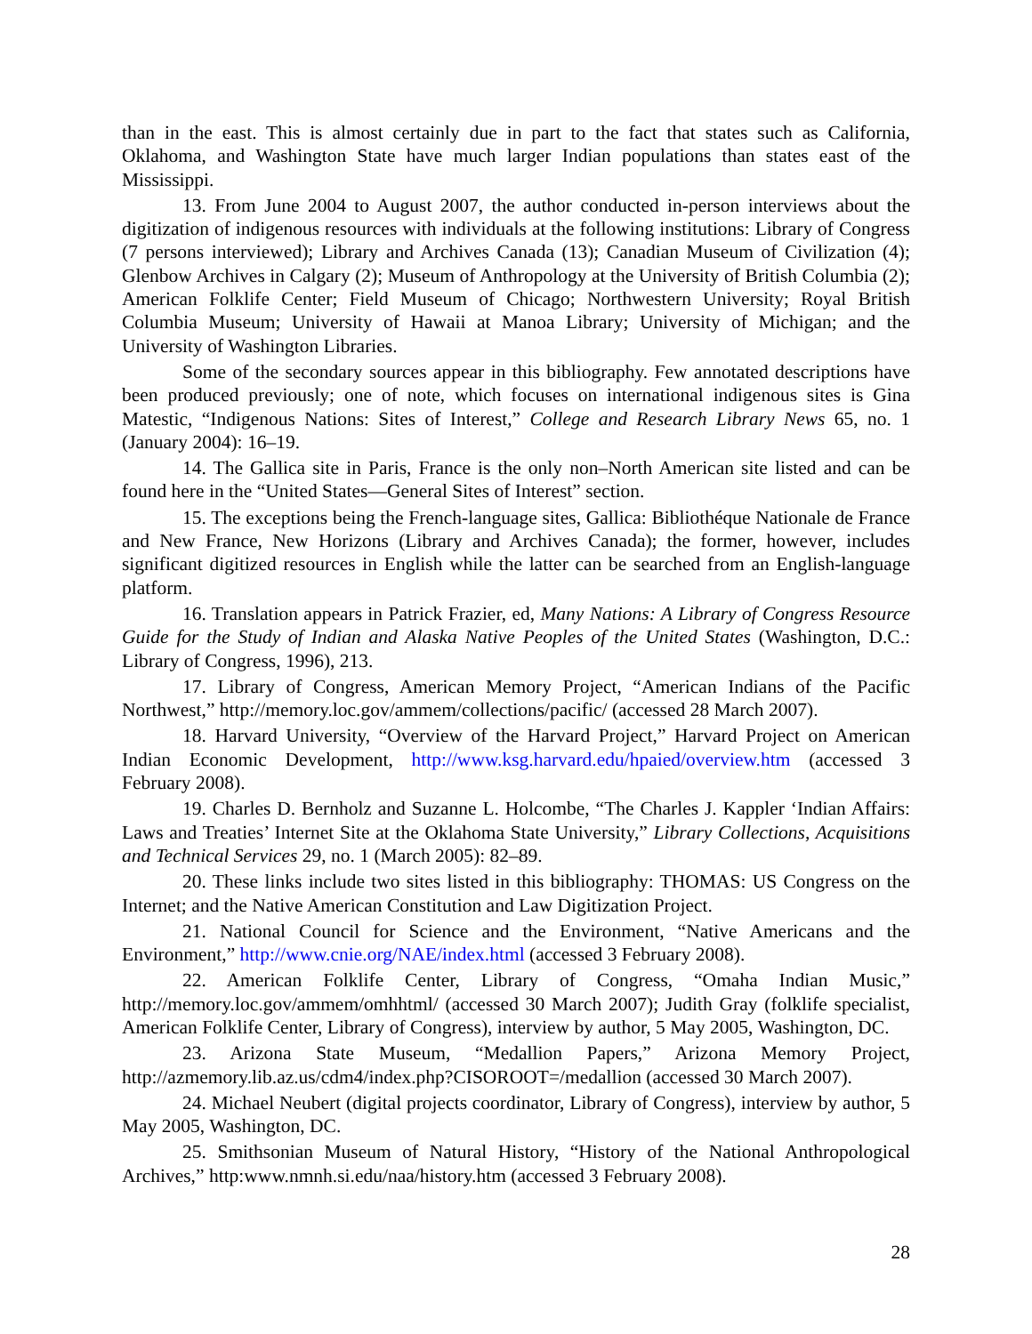than in the east. This is almost certainly due in part to the fact that states such as California, Oklahoma, and Washington State have much larger Indian populations than states east of the Mississippi.
13. From June 2004 to August 2007, the author conducted in-person interviews about the digitization of indigenous resources with individuals at the following institutions: Library of Congress (7 persons interviewed); Library and Archives Canada (13); Canadian Museum of Civilization (4); Glenbow Archives in Calgary (2); Museum of Anthropology at the University of British Columbia (2); American Folklife Center; Field Museum of Chicago; Northwestern University; Royal British Columbia Museum; University of Hawaii at Manoa Library; University of Michigan; and the University of Washington Libraries.
Some of the secondary sources appear in this bibliography. Few annotated descriptions have been produced previously; one of note, which focuses on international indigenous sites is Gina Matestic, “Indigenous Nations: Sites of Interest,” College and Research Library News 65, no. 1 (January 2004): 16–19.
14. The Gallica site in Paris, France is the only non–North American site listed and can be found here in the “United States—General Sites of Interest” section.
15. The exceptions being the French-language sites, Gallica: Bibliothéque Nationale de France and New France, New Horizons (Library and Archives Canada); the former, however, includes significant digitized resources in English while the latter can be searched from an English-language platform.
16. Translation appears in Patrick Frazier, ed, Many Nations: A Library of Congress Resource Guide for the Study of Indian and Alaska Native Peoples of the United States (Washington, D.C.: Library of Congress, 1996), 213.
17. Library of Congress, American Memory Project, “American Indians of the Pacific Northwest,” http://memory.loc.gov/ammem/collections/pacific/ (accessed 28 March 2007).
18. Harvard University, “Overview of the Harvard Project,” Harvard Project on American Indian Economic Development, http://www.ksg.harvard.edu/hpaied/overview.htm (accessed 3 February 2008).
19. Charles D. Bernholz and Suzanne L. Holcombe, “The Charles J. Kappler ‘Indian Affairs: Laws and Treaties’ Internet Site at the Oklahoma State University,” Library Collections, Acquisitions and Technical Services 29, no. 1 (March 2005): 82–89.
20. These links include two sites listed in this bibliography: THOMAS: US Congress on the Internet; and the Native American Constitution and Law Digitization Project.
21. National Council for Science and the Environment, “Native Americans and the Environment,” http://www.cnie.org/NAE/index.html (accessed 3 February 2008).
22. American Folklife Center, Library of Congress, “Omaha Indian Music,” http://memory.loc.gov/ammem/omhhtml/ (accessed 30 March 2007); Judith Gray (folklife specialist, American Folklife Center, Library of Congress), interview by author, 5 May 2005, Washington, DC.
23. Arizona State Museum, “Medallion Papers,” Arizona Memory Project, http://azmemory.lib.az.us/cdm4/index.php?CISOROOT=/medallion (accessed 30 March 2007).
24. Michael Neubert (digital projects coordinator, Library of Congress), interview by author, 5 May 2005, Washington, DC.
25. Smithsonian Museum of Natural History, “History of the National Anthropological Archives,” http:www.nmnh.si.edu/naa/history.htm (accessed 3 February 2008).
28